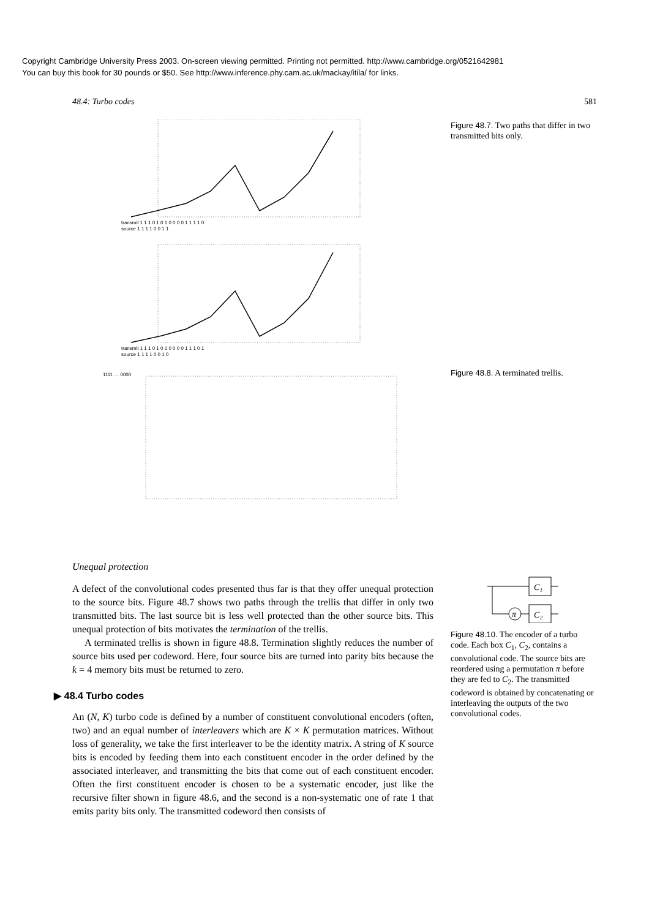Copyright Cambridge University Press 2003. On-screen viewing permitted. Printing not permitted. http://www.cambridge.org/0521642981
You can buy this book for 30 pounds or $50. See http://www.inference.phy.cam.ac.uk/mackay/itila/ for links.
48.4: Turbo codes 581
transmit 1 1 1 0 1 0 1 0 0 0 0 1 1 1 1 0
source 1 1 1 1 0 0 1 1
transmit 1 1 1 0 1 0 1 0 0 0 0 1 1 1 0 1
source 1 1 1 1 0 0 1 0
1111 … 0000
Unequal protection
A defect of the convolutional codes presented thus far is that they offer unequal protection to the source bits. Figure 48.7 shows two paths through the trellis that differ in only two transmitted bits. The last source bit is less well protected than the other source bits. This unequal protection of bits motivates the termination of the trellis.
A terminated trellis is shown in figure 48.8. Termination slightly reduces the number of source bits used per codeword. Here, four source bits are turned into parity bits because the k = 4 memory bits must be returned to zero.
▶ 48.4 Turbo codes
An (N, K) turbo code is defined by a number of constituent convolutional encoders (often, two) and an equal number of interleavers which are K × K permutation matrices. Without loss of generality, we take the first interleaver to be the identity matrix. A string of K source bits is encoded by feeding them into each constituent encoder in the order defined by the associated interleaver, and transmitting the bits that come out of each constituent encoder. Often the first constituent encoder is chosen to be a systematic encoder, just like the recursive filter shown in figure 48.6, and the second is a non-systematic one of rate 1 that emits parity bits only. The transmitted codeword then consists of
Figure 48.7. Two paths that differ in two transmitted bits only.
Figure 48.8. A terminated trellis.
C₁
C₂
π
Figure 48.10. The encoder of a turbo code. Each box C<sub>1</sub>, C<sub>2</sub>, contains a convolutional code. The source bits are reordered using a permutation π before they are fed to C<sub>2</sub>. The transmitted codeword is obtained by concatenating or interleaving the outputs of the two convolutional codes.